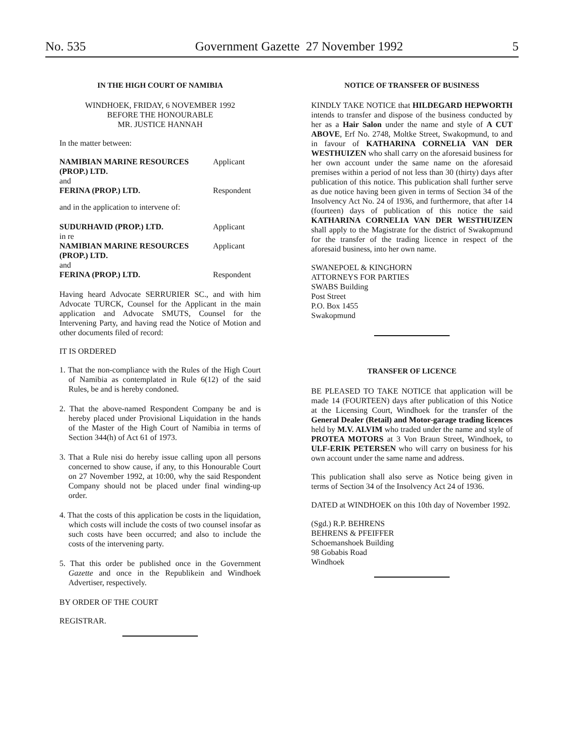No. 535 Government Gazette 27 November 1992 5
IN THE HIGH COURT OF NAMIBIA
WINDHOEK, FRIDAY, 6 NOVEMBER 1992
BEFORE THE HONOURABLE
MR. JUSTICE HANNAH
In the matter between:
| NAMIBIAN MARINE RESOURCES (PROP.) LTD. | Applicant |
| and | |
| FERINA (PROP.) LTD. | Respondent |
| and in the application to intervene of: | |
| SUDURHAVID (PROP.) LTD. | Applicant |
| in re | |
| NAMIBIAN MARINE RESOURCES (PROP.) LTD. | Applicant |
| and | |
| FERINA (PROP.) LTD. | Respondent |
Having heard Advocate SERRURIER SC., and with him Advocate TURCK, Counsel for the Applicant in the main application and Advocate SMUTS, Counsel for the Intervening Party, and having read the Notice of Motion and other documents filed of record:
IT IS ORDERED
1. That the non-compliance with the Rules of the High Court of Namibia as contemplated in Rule 6(12) of the said Rules, be and is hereby condoned.
2. That the above-named Respondent Company be and is hereby placed under Provisional Liquidation in the hands of the Master of the High Court of Namibia in terms of Section 344(h) of Act 61 of 1973.
3. That a Rule nisi do hereby issue calling upon all persons concerned to show cause, if any, to this Honourable Court on 27 November 1992, at 10:00, why the said Respondent Company should not be placed under final winding-up order.
4. That the costs of this application be costs in the liquidation, which costs will include the costs of two counsel insofar as such costs have been occurred; and also to include the costs of the intervening party.
5. That this order be published once in the Government Gazette and once in the Republikein and Windhoek Advertiser, respectively.
BY ORDER OF THE COURT
REGISTRAR.
NOTICE OF TRANSFER OF BUSINESS
KINDLY TAKE NOTICE that HILDEGARD HEPWORTH intends to transfer and dispose of the business conducted by her as a Hair Salon under the name and style of A CUT ABOVE, Erf No. 2748, Moltke Street, Swakopmund, to and in favour of KATHARINA CORNELIA VAN DER WESTHUIZEN who shall carry on the aforesaid business for her own account under the same name on the aforesaid premises within a period of not less than 30 (thirty) days after publication of this notice. This publication shall further serve as due notice having been given in terms of Section 34 of the Insolvency Act No. 24 of 1936, and furthermore, that after 14 (fourteen) days of publication of this notice the said KATHARINA CORNELIA VAN DER WESTHUIZEN shall apply to the Magistrate for the district of Swakopmund for the transfer of the trading licence in respect of the aforesaid business, into her own name.
SWANEPOEL & KINGHORN
ATTORNEYS FOR PARTIES
SWABS Building
Post Street
P.O. Box 1455
Swakopmund
TRANSFER OF LICENCE
BE PLEASED TO TAKE NOTICE that application will be made 14 (FOURTEEN) days after publication of this Notice at the Licensing Court, Windhoek for the transfer of the General Dealer (Retail) and Motor-garage trading licences held by M.V. ALVIM who traded under the name and style of PROTEA MOTORS at 3 Von Braun Street, Windhoek, to ULF-ERIK PETERSEN who will carry on business for his own account under the same name and address.
This publication shall also serve as Notice being given in terms of Section 34 of the Insolvency Act 24 of 1936.
DATED at WINDHOEK on this 10th day of November 1992.
(Sgd.) R.P. BEHRENS
BEHRENS & PFEIFFER
Schoemanshoek Building
98 Gobabis Road
Windhoek